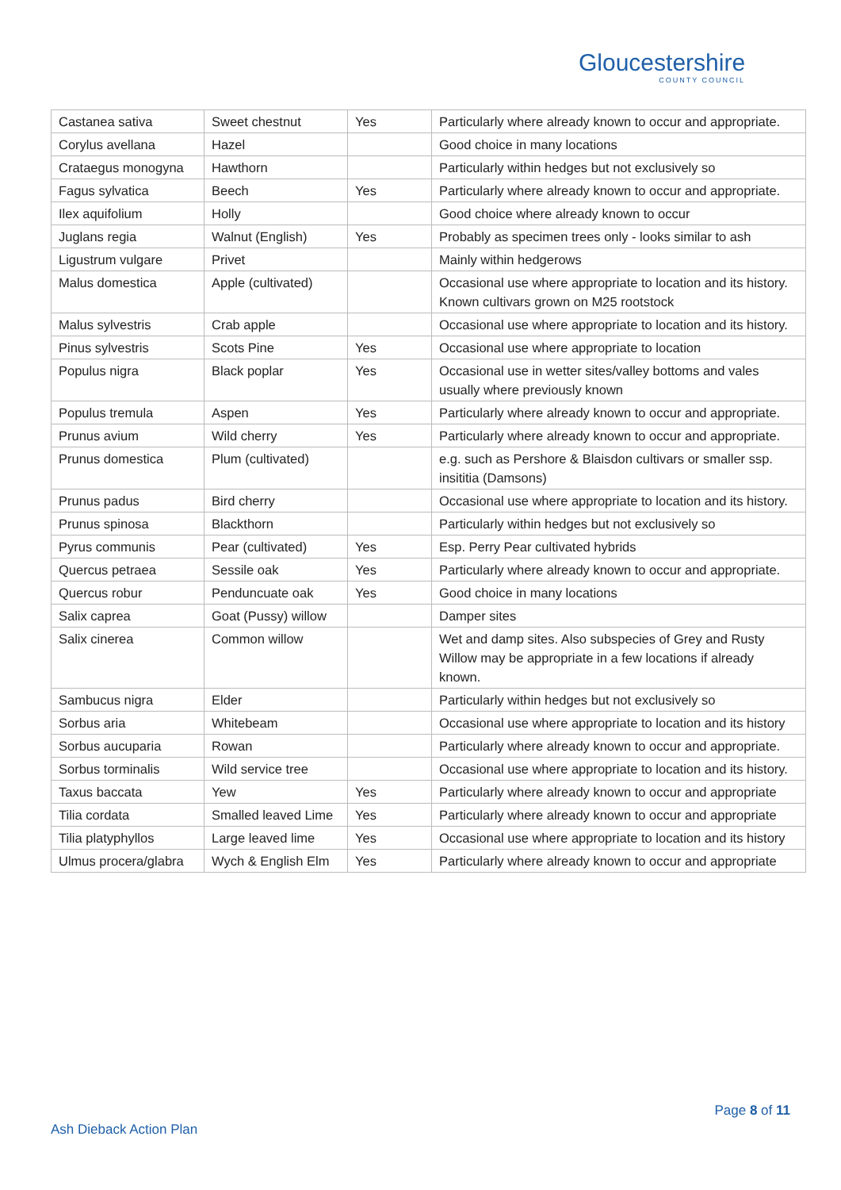Gloucestershire
COUNTY COUNCIL
| Castanea sativa | Sweet chestnut | Yes | Particularly where already known to occur and appropriate. |
| Corylus avellana | Hazel | | Good choice in many locations |
| Crataegus monogyna | Hawthorn | | Particularly within hedges but not exclusively so |
| Fagus sylvatica | Beech | Yes | Particularly where already known to occur and appropriate. |
| Ilex aquifolium | Holly | | Good choice where already known to occur |
| Juglans regia | Walnut (English) | Yes | Probably as specimen trees only - looks similar to ash |
| Ligustrum vulgare | Privet | | Mainly within hedgerows |
| Malus domestica | Apple (cultivated) | | Occasional use where appropriate to location and its history. Known cultivars grown on M25 rootstock |
| Malus sylvestris | Crab apple | | Occasional use where appropriate to location and its history. |
| Pinus sylvestris | Scots Pine | Yes | Occasional use where appropriate to location |
| Populus nigra | Black poplar | Yes | Occasional use in wetter sites/valley bottoms and vales usually where previously known |
| Populus tremula | Aspen | Yes | Particularly where already known to occur and appropriate. |
| Prunus avium | Wild cherry | Yes | Particularly where already known to occur and appropriate. |
| Prunus domestica | Plum (cultivated) | | e.g. such as Pershore & Blaisdon cultivars or smaller ssp. insititia (Damsons) |
| Prunus padus | Bird cherry | | Occasional use where appropriate to location and its history. |
| Prunus spinosa | Blackthorn | | Particularly within hedges but not exclusively so |
| Pyrus communis | Pear (cultivated) | Yes | Esp. Perry Pear cultivated hybrids |
| Quercus petraea | Sessile oak | Yes | Particularly where already known to occur and appropriate. |
| Quercus robur | Penduncuate oak | Yes | Good choice in many locations |
| Salix caprea | Goat (Pussy) willow | | Damper sites |
| Salix cinerea | Common willow | | Wet and damp sites. Also subspecies of Grey and Rusty Willow may be appropriate in a few locations if already known. |
| Sambucus nigra | Elder | | Particularly within hedges but not exclusively so |
| Sorbus aria | Whitebeam | | Occasional use where appropriate to location and its history |
| Sorbus aucuparia | Rowan | | Particularly where already known to occur and appropriate. |
| Sorbus torminalis | Wild service tree | | Occasional use where appropriate to location and its history. |
| Taxus baccata | Yew | Yes | Particularly where already known to occur and appropriate |
| Tilia cordata | Smalled leaved Lime | Yes | Particularly where already known to occur and appropriate |
| Tilia platyphyllos | Large leaved lime | Yes | Occasional use where appropriate to location and its history |
| Ulmus procera/glabra | Wych & English Elm | Yes | Particularly where already known to occur and appropriate |
Page 8 of 11
Ash Dieback Action Plan